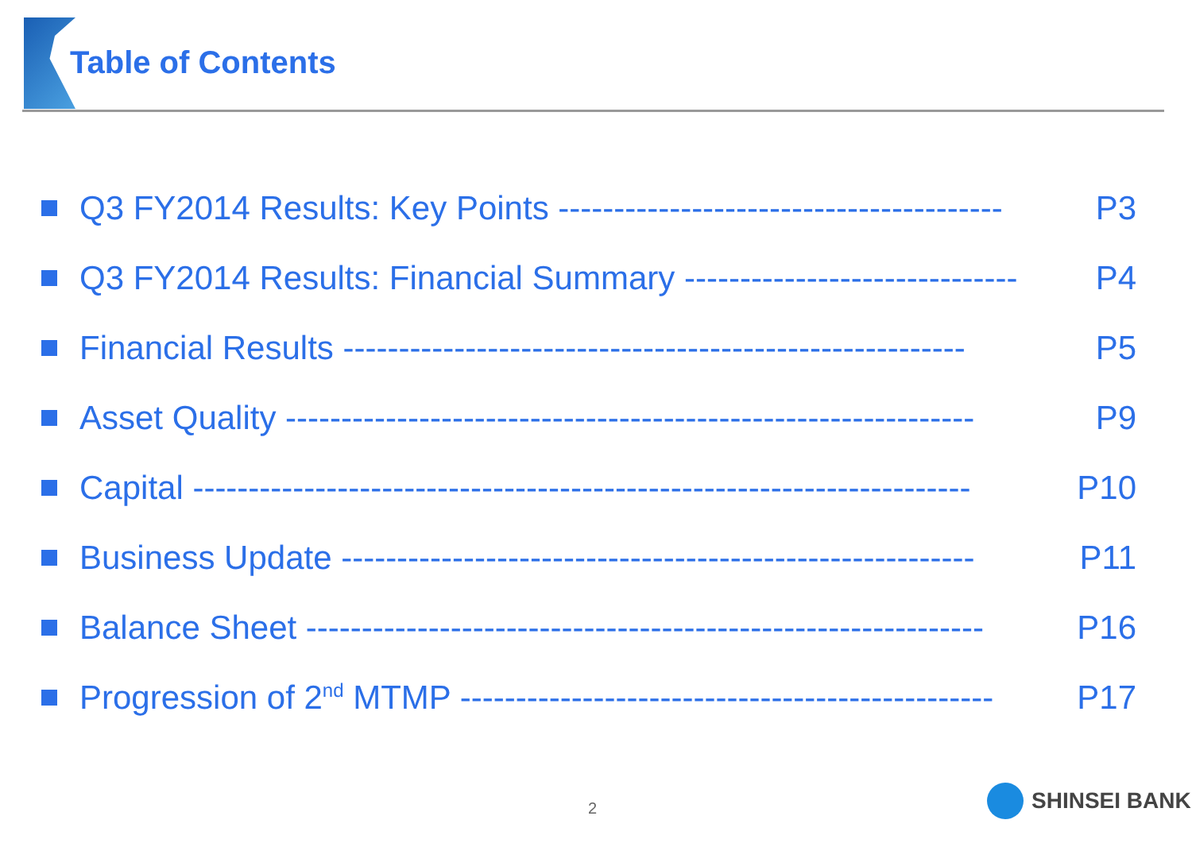Table of Contents
Q3 FY2014 Results: Key Points ---------------------------------------- P3
Q3 FY2014 Results: Financial Summary ------------------------------ P4
Financial Results -------------------------------------------------------- P5
Asset Quality -------------------------------------------------------------- P9
Capital ---------------------------------------------------------------------- P10
Business Update --------------------------------------------------------- P11
Balance Sheet ------------------------------------------------------------- P16
Progression of 2<sup>nd</sup> MTMP ------------------------------------------------ P17
2 SHINSEI BANK